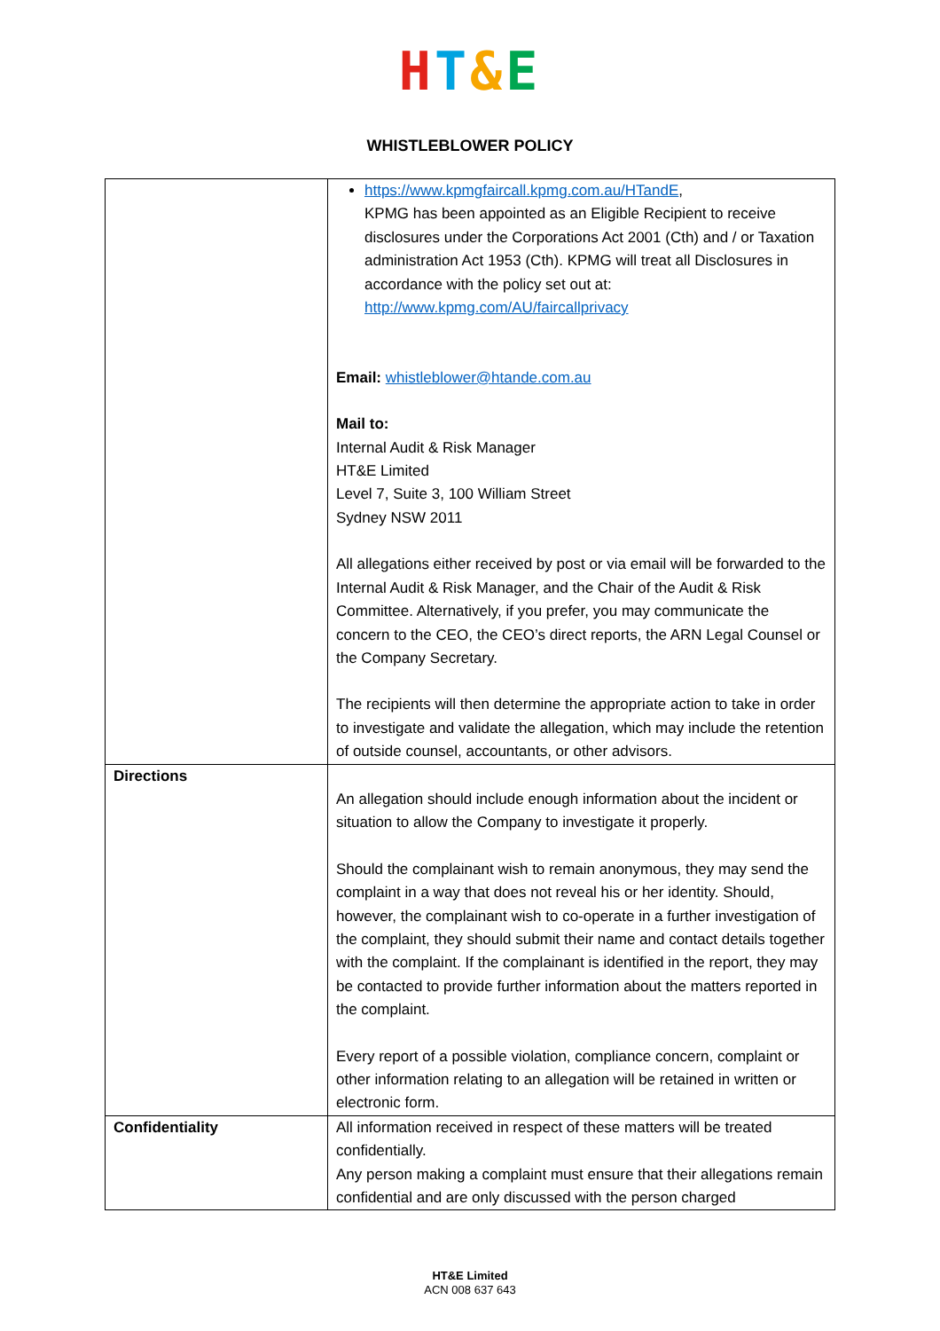HT&E
WHISTLEBLOWER POLICY
| | https://www.kpmgfaircall.kpmg.com.au/HTandE , KPMG has been appointed as an Eligible Recipient to receive disclosures under the Corporations Act 2001 (Cth) and / or Taxation administration Act 1953 (Cth). KPMG will treat all Disclosures in accordance with the policy set out at: http://www.kpmg.com/AU/faircallprivacy Email: whistleblower@htande.com.au Mail to: Internal Audit & Risk Manager HT&E Limited Level 7, Suite 3, 100 William Street Sydney NSW 2011 All allegations either received by post or via email will be forwarded to the Internal Audit & Risk Manager, and the Chair of the Audit & Risk Committee. Alternatively, if you prefer, you may communicate the concern to the CEO, the CEO’s direct reports, the ARN Legal Counsel or the Company Secretary. The recipients will then determine the appropriate action to take in order to investigate and validate the allegation, which may include the retention of outside counsel, accountants, or other advisors. |
| Directions | An allegation should include enough information about the incident or situation to allow the Company to investigate it properly. Should the complainant wish to remain anonymous, they may send the complaint in a way that does not reveal his or her identity. Should, however, the complainant wish to co-operate in a further investigation of the complaint, they should submit their name and contact details together with the complaint. If the complainant is identified in the report, they may be contacted to provide further information about the matters reported in the complaint. Every report of a possible violation, compliance concern, complaint or other information relating to an allegation will be retained in written or electronic form. |
| Confidentiality | All information received in respect of these matters will be treated confidentially. Any person making a complaint must ensure that their allegations remain confidential and are only discussed with the person charged |
HT&E Limited
ACN 008 637 643